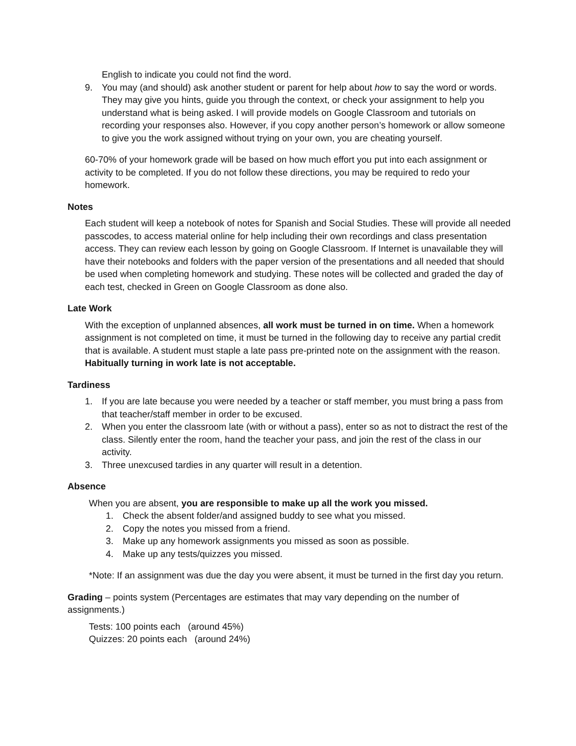English to indicate you could not find the word.
9. You may (and should) ask another student or parent for help about how to say the word or words. They may give you hints, guide you through the context, or check your assignment to help you understand what is being asked. I will provide models on Google Classroom and tutorials on recording your responses also. However, if you copy another person’s homework or allow someone to give you the work assigned without trying on your own, you are cheating yourself.
60-70% of your homework grade will be based on how much effort you put into each assignment or activity to be completed. If you do not follow these directions, you may be required to redo your homework.
Notes
Each student will keep a notebook of notes for Spanish and Social Studies. These will provide all needed passcodes, to access material online for help including their own recordings and class presentation access. They can review each lesson by going on Google Classroom. If Internet is unavailable they will have their notebooks and folders with the paper version of the presentations and all needed that should be used when completing homework and studying. These notes will be collected and graded the day of each test, checked in Green on Google Classroom as done also.
Late Work
With the exception of unplanned absences, all work must be turned in on time. When a homework assignment is not completed on time, it must be turned in the following day to receive any partial credit that is available. A student must staple a late pass pre-printed note on the assignment with the reason. Habitually turning in work late is not acceptable.
Tardiness
1. If you are late because you were needed by a teacher or staff member, you must bring a pass from that teacher/staff member in order to be excused.
2. When you enter the classroom late (with or without a pass), enter so as not to distract the rest of the class. Silently enter the room, hand the teacher your pass, and join the rest of the class in our activity.
3. Three unexcused tardies in any quarter will result in a detention.
Absence
When you are absent, you are responsible to make up all the work you missed.
1. Check the absent folder/and assigned buddy to see what you missed.
2. Copy the notes you missed from a friend.
3. Make up any homework assignments you missed as soon as possible.
4. Make up any tests/quizzes you missed.
*Note: If an assignment was due the day you were absent, it must be turned in the first day you return.
Grading – points system (Percentages are estimates that may vary depending on the number of assignments.)
Tests: 100 points each (around 45%)
Quizzes: 20 points each (around 24%)